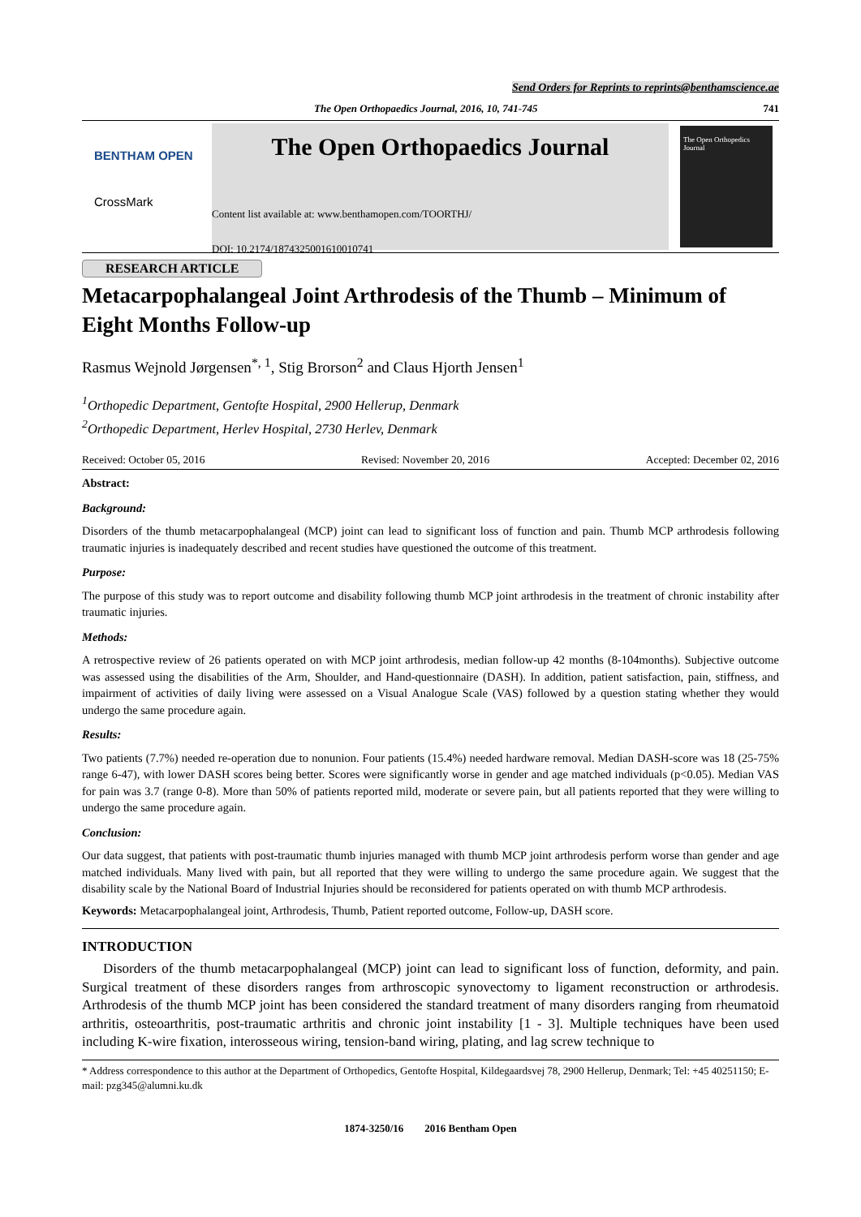Send Orders for Reprints to reprints@benthamscience.ae
The Open Orthopaedics Journal, 2016, 10, 741-745 741
BENTHAM OPEN
CrossMark
The Open Orthopaedics Journal
Content list available at: www.benthamopen.com/TOORTHJ/
DOI: 10.2174/1874325001610010741
The Open Orthopedics Journal
RESEARCH ARTICLE
Metacarpophalangeal Joint Arthrodesis of the Thumb – Minimum of Eight Months Follow-up
Rasmus Wejnold Jørgensen<sup>*, 1</sup>, Stig Brorson<sup>2</sup> and Claus Hjorth Jensen<sup>1</sup>
<sup>1</sup> Orthopedic Department, Gentofte Hospital, 2900 Hellerup, Denmark
<sup>2</sup> Orthopedic Department, Herlev Hospital, 2730 Herlev, Denmark
Received: October 05, 2016 Revised: November 20, 2016 Accepted: December 02, 2016
Abstract:
Background:
Disorders of the thumb metacarpophalangeal (MCP) joint can lead to significant loss of function and pain. Thumb MCP arthrodesis following traumatic injuries is inadequately described and recent studies have questioned the outcome of this treatment.
Purpose:
The purpose of this study was to report outcome and disability following thumb MCP joint arthrodesis in the treatment of chronic instability after traumatic injuries.
Methods:
A retrospective review of 26 patients operated on with MCP joint arthrodesis, median follow-up 42 months (8-104months). Subjective outcome was assessed using the disabilities of the Arm, Shoulder, and Hand-questionnaire (DASH). In addition, patient satisfaction, pain, stiffness, and impairment of activities of daily living were assessed on a Visual Analogue Scale (VAS) followed by a question stating whether they would undergo the same procedure again.
Results:
Two patients (7.7%) needed re-operation due to nonunion. Four patients (15.4%) needed hardware removal. Median DASH-score was 18 (25-75% range 6-47), with lower DASH scores being better. Scores were significantly worse in gender and age matched individuals (p<0.05). Median VAS for pain was 3.7 (range 0-8). More than 50% of patients reported mild, moderate or severe pain, but all patients reported that they were willing to undergo the same procedure again.
Conclusion:
Our data suggest, that patients with post-traumatic thumb injuries managed with thumb MCP joint arthrodesis perform worse than gender and age matched individuals. Many lived with pain, but all reported that they were willing to undergo the same procedure again. We suggest that the disability scale by the National Board of Industrial Injuries should be reconsidered for patients operated on with thumb MCP arthrodesis.
Keywords: Metacarpophalangeal joint, Arthrodesis, Thumb, Patient reported outcome, Follow-up, DASH score.
INTRODUCTION
Disorders of the thumb metacarpophalangeal (MCP) joint can lead to significant loss of function, deformity, and pain. Surgical treatment of these disorders ranges from arthroscopic synovectomy to ligament reconstruction or arthrodesis. Arthrodesis of the thumb MCP joint has been considered the standard treatment of many disorders ranging from rheumatoid arthritis, osteoarthritis, post-traumatic arthritis and chronic joint instability [1 - 3]. Multiple techniques have been used including K-wire fixation, interosseous wiring, tension-band wiring, plating, and lag screw technique to
* Address correspondence to this author at the Department of Orthopedics, Gentofte Hospital, Kildegaardsvej 78, 2900 Hellerup, Denmark; Tel: +45 40251150; E-mail: pzg345@alumni.ku.dk
1874-3250/16 2016 Bentham Open